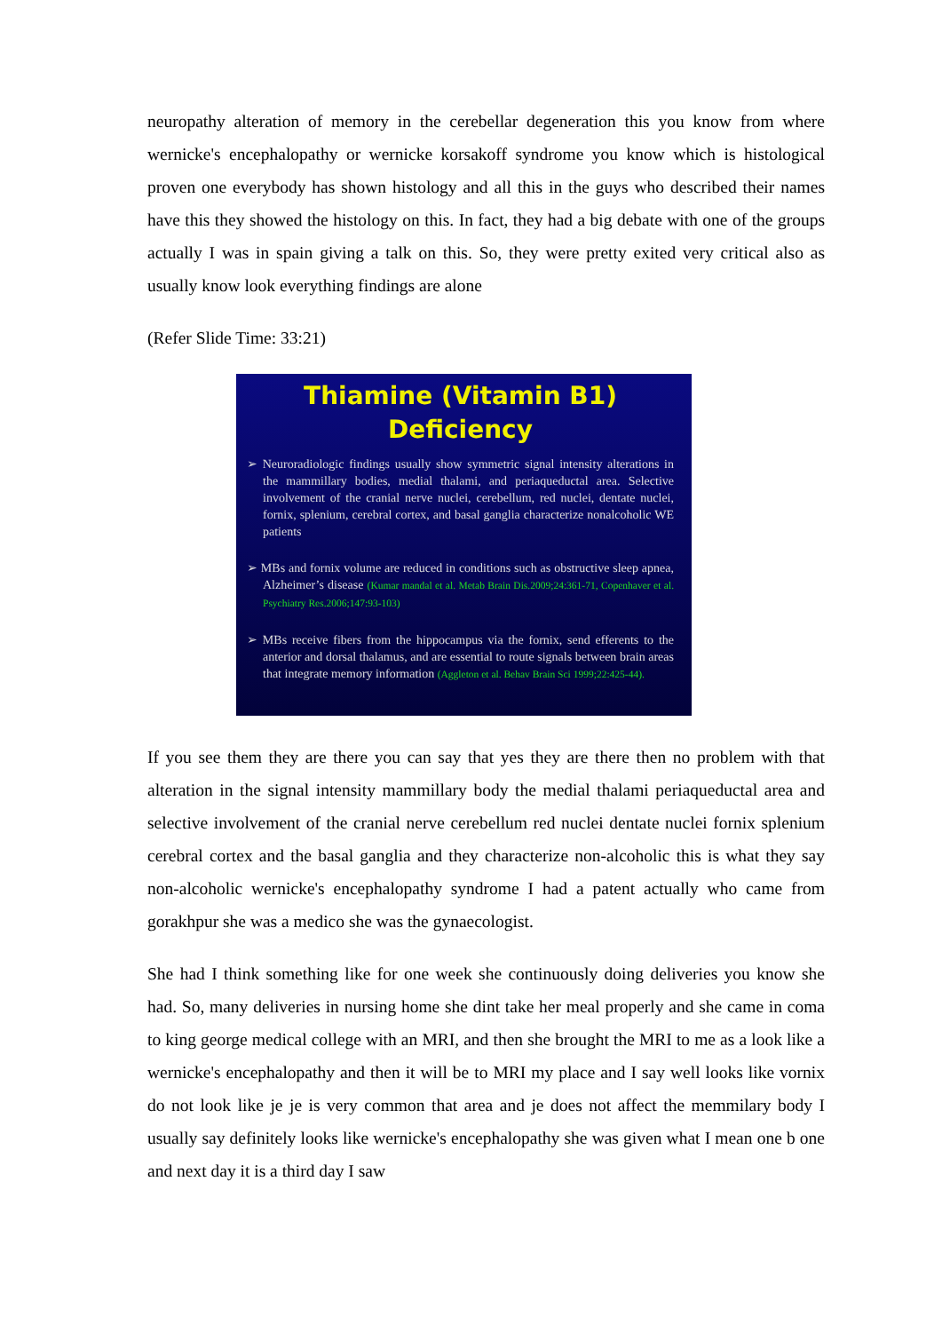neuropathy alteration of memory in the cerebellar degeneration this you know from where wernicke's encephalopathy or wernicke korsakoff syndrome you know which is histological proven one everybody has shown histology and all this in the guys who described their names have this they showed the histology on this. In fact, they had a big debate with one of the groups actually I was in spain giving a talk on this. So, they were pretty exited very critical also as usually know look everything findings are alone
(Refer Slide Time: 33:21)
Thiamine (Vitamin B1)
Deficiency
➢ Neuroradiologic findings usually show symmetric signal intensity alterations in the mammillary bodies, medial thalami, and periaqueductal area. Selective involvement of the cranial nerve nuclei, cerebellum, red nuclei, dentate nuclei, fornix, splenium, cerebral cortex, and basal ganglia characterize nonalcoholic WE patients
➢ MBs and fornix volume are reduced in conditions such as obstructive sleep apnea, Alzheimer’s disease (Kumar mandal et al. Metab Brain Dis.2009;24:361-71, Copenhaver et al. Psychiatry Res.2006;147:93-103)
➢ MBs receive fibers from the hippocampus via the fornix, send efferents to the anterior and dorsal thalamus, and are essential to route signals between brain areas that integrate memory information (Aggleton et al. Behav Brain Sci 1999;22:425-44).
If you see them they are there you can say that yes they are there then no problem with that alteration in the signal intensity mammillary body the medial thalami periaqueductal area and selective involvement of the cranial nerve cerebellum red nuclei dentate nuclei fornix splenium cerebral cortex and the basal ganglia and they characterize non-alcoholic this is what they say non-alcoholic wernicke's encephalopathy syndrome I had a patent actually who came from gorakhpur she was a medico she was the gynaecologist.
She had I think something like for one week she continuously doing deliveries you know she had. So, many deliveries in nursing home she dint take her meal properly and she came in coma to king george medical college with an MRI, and then she brought the MRI to me as a look like a wernicke's encephalopathy and then it will be to MRI my place and I say well looks like vornix do not look like je je is very common that area and je does not affect the memmilary body I usually say definitely looks like wernicke's encephalopathy she was given what I mean one b one and next day it is a third day I saw